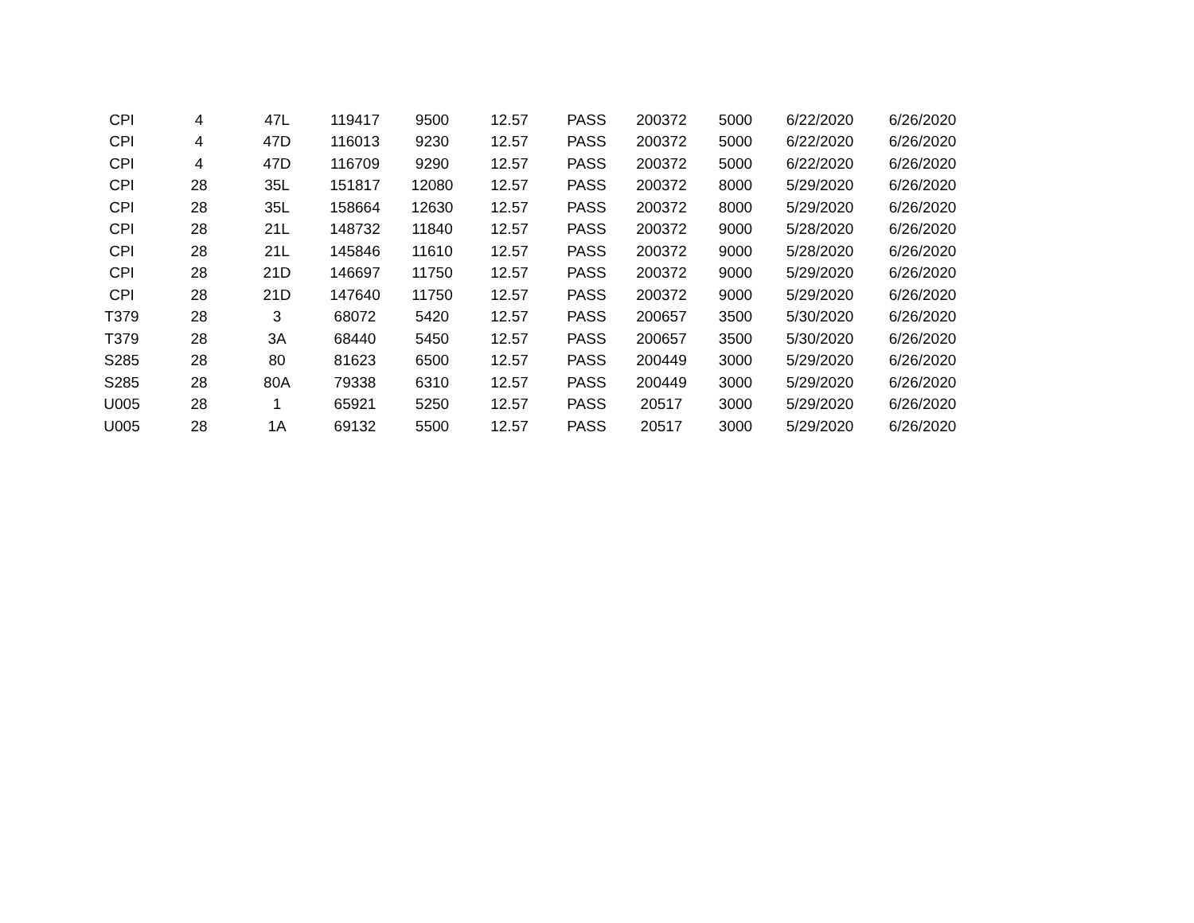| CPI | 4 | 47L | 119417 | 9500 | 12.57 | PASS | 200372 | 5000 | 6/22/2020 | 6/26/2020 |
| CPI | 4 | 47D | 116013 | 9230 | 12.57 | PASS | 200372 | 5000 | 6/22/2020 | 6/26/2020 |
| CPI | 4 | 47D | 116709 | 9290 | 12.57 | PASS | 200372 | 5000 | 6/22/2020 | 6/26/2020 |
| CPI | 28 | 35L | 151817 | 12080 | 12.57 | PASS | 200372 | 8000 | 5/29/2020 | 6/26/2020 |
| CPI | 28 | 35L | 158664 | 12630 | 12.57 | PASS | 200372 | 8000 | 5/29/2020 | 6/26/2020 |
| CPI | 28 | 21L | 148732 | 11840 | 12.57 | PASS | 200372 | 9000 | 5/28/2020 | 6/26/2020 |
| CPI | 28 | 21L | 145846 | 11610 | 12.57 | PASS | 200372 | 9000 | 5/28/2020 | 6/26/2020 |
| CPI | 28 | 21D | 146697 | 11750 | 12.57 | PASS | 200372 | 9000 | 5/29/2020 | 6/26/2020 |
| CPI | 28 | 21D | 147640 | 11750 | 12.57 | PASS | 200372 | 9000 | 5/29/2020 | 6/26/2020 |
| T379 | 28 | 3 | 68072 | 5420 | 12.57 | PASS | 200657 | 3500 | 5/30/2020 | 6/26/2020 |
| T379 | 28 | 3A | 68440 | 5450 | 12.57 | PASS | 200657 | 3500 | 5/30/2020 | 6/26/2020 |
| S285 | 28 | 80 | 81623 | 6500 | 12.57 | PASS | 200449 | 3000 | 5/29/2020 | 6/26/2020 |
| S285 | 28 | 80A | 79338 | 6310 | 12.57 | PASS | 200449 | 3000 | 5/29/2020 | 6/26/2020 |
| U005 | 28 | 1 | 65921 | 5250 | 12.57 | PASS | 20517 | 3000 | 5/29/2020 | 6/26/2020 |
| U005 | 28 | 1A | 69132 | 5500 | 12.57 | PASS | 20517 | 3000 | 5/29/2020 | 6/26/2020 |